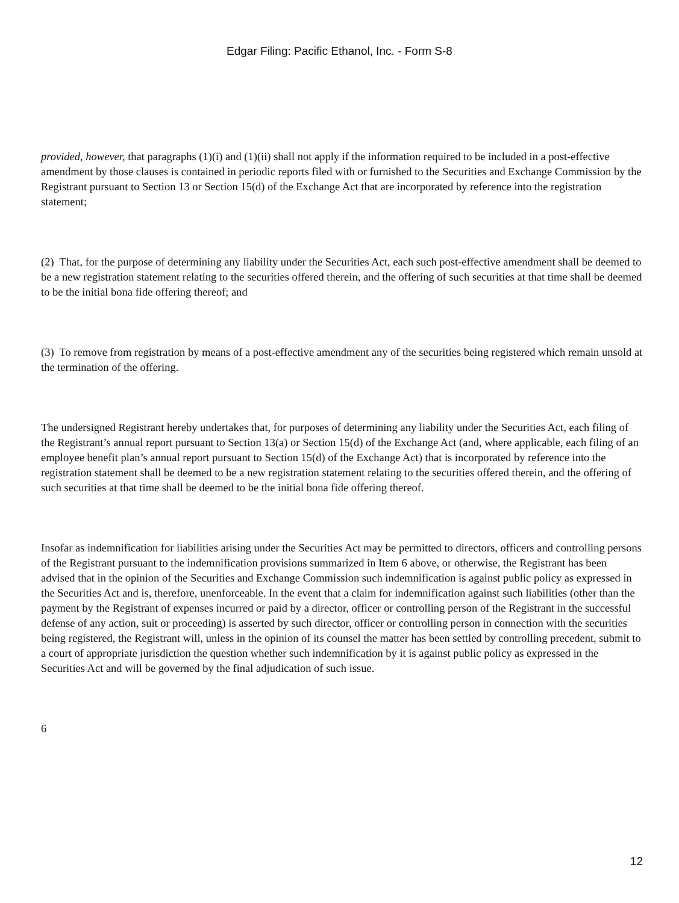Edgar Filing: Pacific Ethanol, Inc. - Form S-8
provided, however, that paragraphs (1)(i) and (1)(ii) shall not apply if the information required to be included in a post-effective amendment by those clauses is contained in periodic reports filed with or furnished to the Securities and Exchange Commission by the Registrant pursuant to Section 13 or Section 15(d) of the Exchange Act that are incorporated by reference into the registration statement;
(2) That, for the purpose of determining any liability under the Securities Act, each such post-effective amendment shall be deemed to be a new registration statement relating to the securities offered therein, and the offering of such securities at that time shall be deemed to be the initial bona fide offering thereof; and
(3) To remove from registration by means of a post-effective amendment any of the securities being registered which remain unsold at the termination of the offering.
The undersigned Registrant hereby undertakes that, for purposes of determining any liability under the Securities Act, each filing of the Registrant’s annual report pursuant to Section 13(a) or Section 15(d) of the Exchange Act (and, where applicable, each filing of an employee benefit plan’s annual report pursuant to Section 15(d) of the Exchange Act) that is incorporated by reference into the registration statement shall be deemed to be a new registration statement relating to the securities offered therein, and the offering of such securities at that time shall be deemed to be the initial bona fide offering thereof.
Insofar as indemnification for liabilities arising under the Securities Act may be permitted to directors, officers and controlling persons of the Registrant pursuant to the indemnification provisions summarized in Item 6 above, or otherwise, the Registrant has been advised that in the opinion of the Securities and Exchange Commission such indemnification is against public policy as expressed in the Securities Act and is, therefore, unenforceable. In the event that a claim for indemnification against such liabilities (other than the payment by the Registrant of expenses incurred or paid by a director, officer or controlling person of the Registrant in the successful defense of any action, suit or proceeding) is asserted by such director, officer or controlling person in connection with the securities being registered, the Registrant will, unless in the opinion of its counsel the matter has been settled by controlling precedent, submit to a court of appropriate jurisdiction the question whether such indemnification by it is against public policy as expressed in the Securities Act and will be governed by the final adjudication of such issue.
6
12